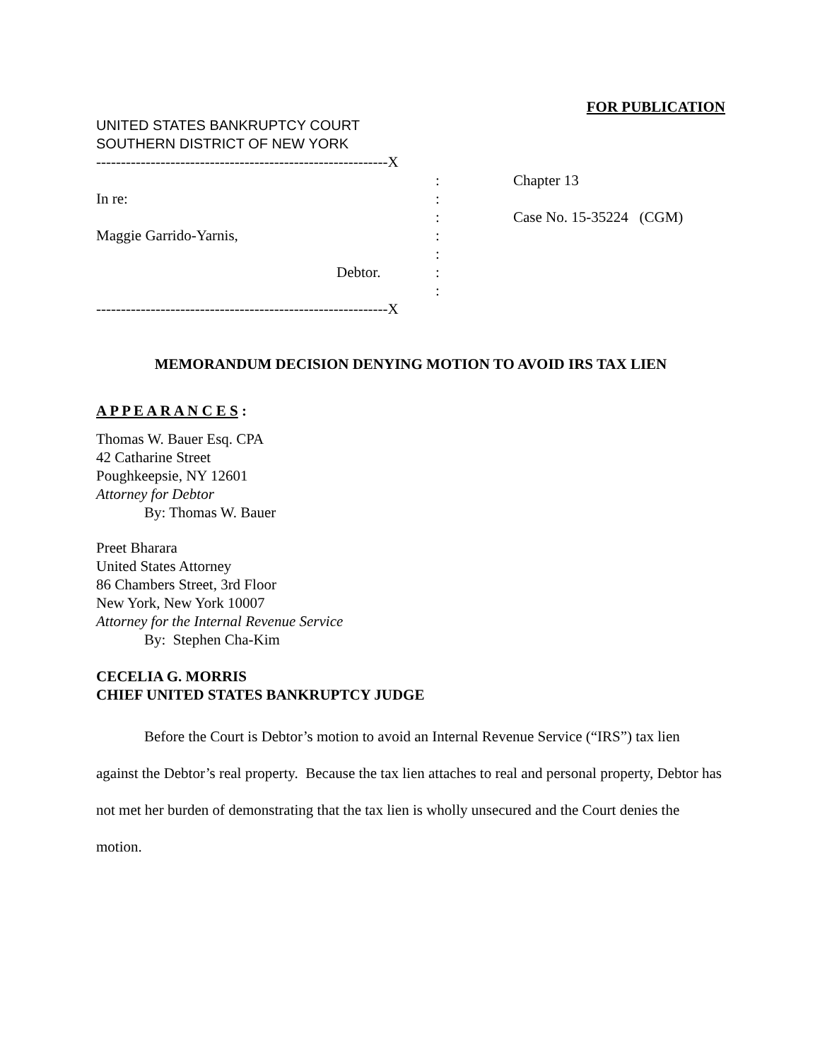FOR PUBLICATION
UNITED STATES BANKRUPTCY COURT
SOUTHERN DISTRICT OF NEW YORK
-----------------------------------------------------------X
In re:
Maggie Garrido-Yarnis,
Debtor.
:
:
:
:
:
:
:
Chapter 13
Case No. 15-35224 (CGM)
-----------------------------------------------------------X
MEMORANDUM DECISION DENYING MOTION TO AVOID IRS TAX LIEN
A P P E A R A N C E S :
Thomas W. Bauer Esq. CPA
42 Catharine Street
Poughkeepsie, NY 12601
Attorney for Debtor
By: Thomas W. Bauer
Preet Bharara
United States Attorney
86 Chambers Street, 3rd Floor
New York, New York 10007
Attorney for the Internal Revenue Service
By: Stephen Cha-Kim
CECELIA G. MORRIS
CHIEF UNITED STATES BANKRUPTCY JUDGE
Before the Court is Debtor’s motion to avoid an Internal Revenue Service (“IRS”) tax lien against the Debtor’s real property. Because the tax lien attaches to real and personal property, Debtor has not met her burden of demonstrating that the tax lien is wholly unsecured and the Court denies the motion.